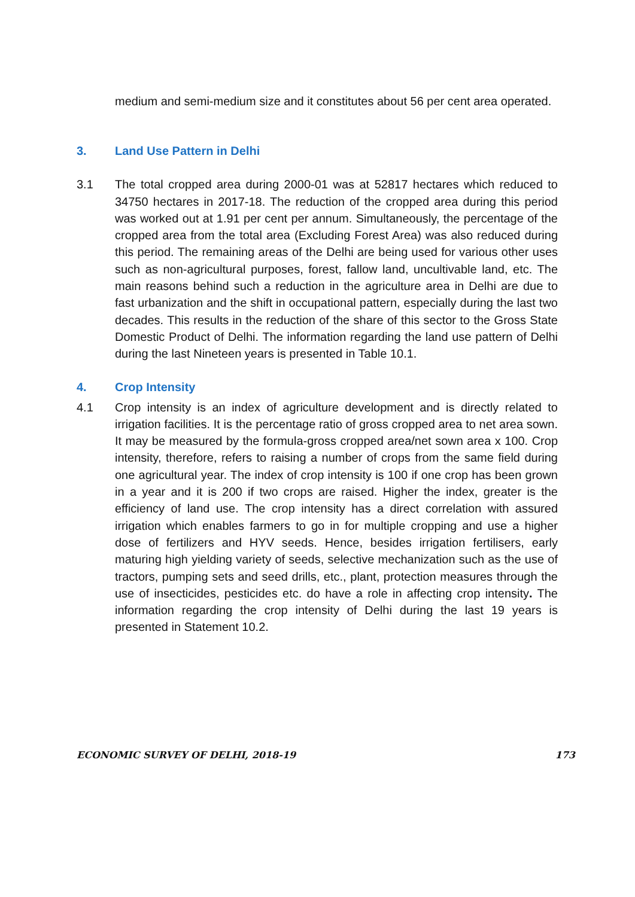medium and semi-medium size and it constitutes about 56 per cent area operated.
3. Land Use Pattern in Delhi
3.1 The total cropped area during 2000-01 was at 52817 hectares which reduced to 34750 hectares in 2017-18. The reduction of the cropped area during this period was worked out at 1.91 per cent per annum. Simultaneously, the percentage of the cropped area from the total area (Excluding Forest Area) was also reduced during this period. The remaining areas of the Delhi are being used for various other uses such as non-agricultural purposes, forest, fallow land, uncultivable land, etc. The main reasons behind such a reduction in the agriculture area in Delhi are due to fast urbanization and the shift in occupational pattern, especially during the last two decades. This results in the reduction of the share of this sector to the Gross State Domestic Product of Delhi. The information regarding the land use pattern of Delhi during the last Nineteen years is presented in Table 10.1.
4. Crop Intensity
4.1 Crop intensity is an index of agriculture development and is directly related to irrigation facilities. It is the percentage ratio of gross cropped area to net area sown. It may be measured by the formula-gross cropped area/net sown area x 100. Crop intensity, therefore, refers to raising a number of crops from the same field during one agricultural year. The index of crop intensity is 100 if one crop has been grown in a year and it is 200 if two crops are raised. Higher the index, greater is the efficiency of land use. The crop intensity has a direct correlation with assured irrigation which enables farmers to go in for multiple cropping and use a higher dose of fertilizers and HYV seeds. Hence, besides irrigation fertilisers, early maturing high yielding variety of seeds, selective mechanization such as the use of tractors, pumping sets and seed drills, etc., plant, protection measures through the use of insecticides, pesticides etc. do have a role in affecting crop intensity. The information regarding the crop intensity of Delhi during the last 19 years is presented in Statement 10.2.
ECONOMIC SURVEY OF DELHI, 2018-19 173